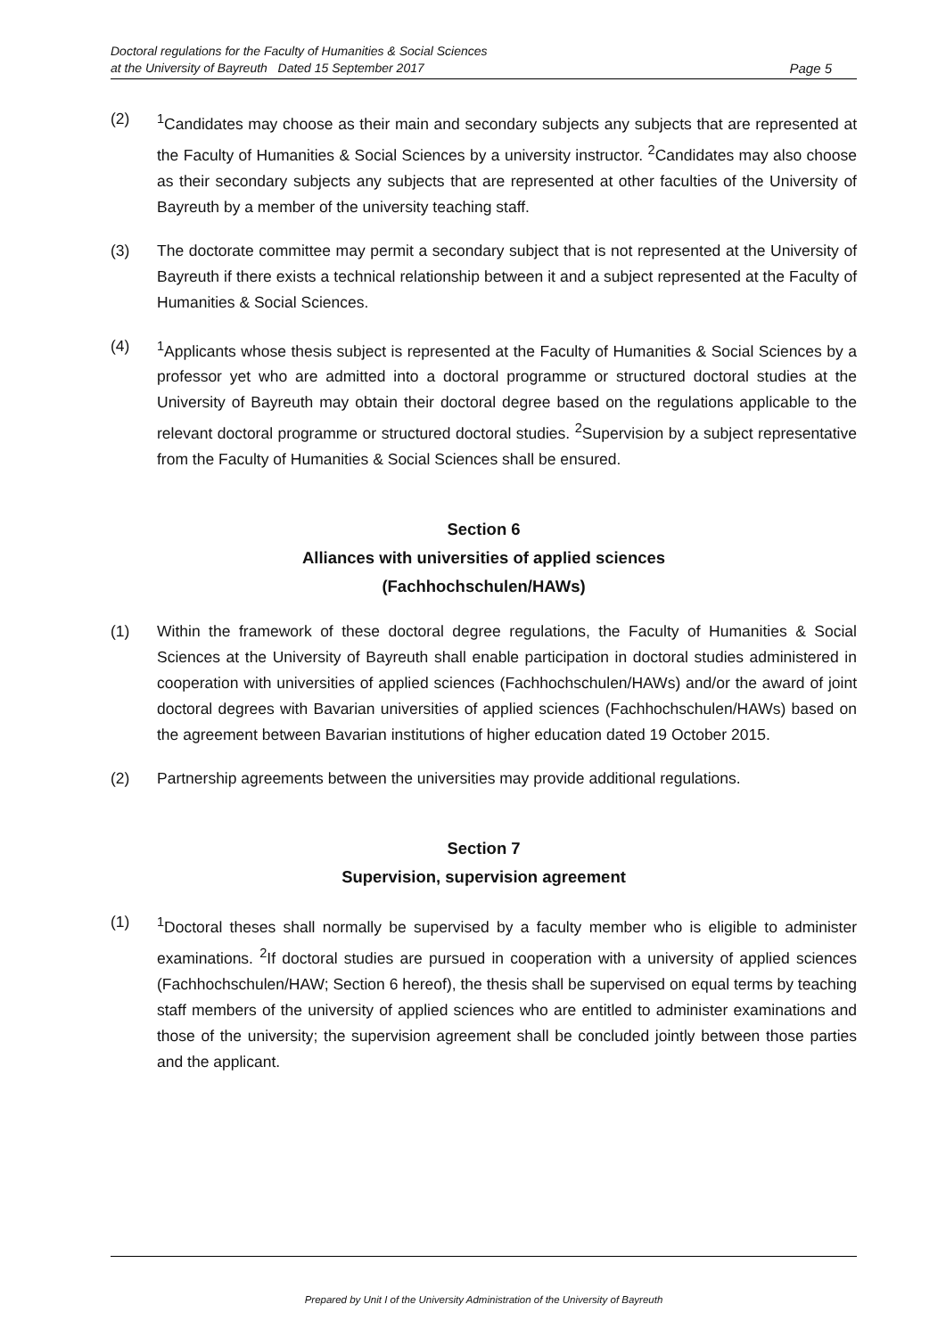Doctoral regulations for the Faculty of Humanities & Social Sciences
at the University of Bayreuth Dated 15 September 2017
Page 5
(2) <sup>1</sup> Candidates may choose as their main and secondary subjects any subjects that are represented at the Faculty of Humanities & Social Sciences by a university instructor. <sup>2</sup>Candidates may also choose as their secondary subjects any subjects that are represented at other faculties of the University of Bayreuth by a member of the university teaching staff.
(3) The doctorate committee may permit a secondary subject that is not represented at the University of Bayreuth if there exists a technical relationship between it and a subject represented at the Faculty of Humanities & Social Sciences.
(4) <sup>1</sup> Applicants whose thesis subject is represented at the Faculty of Humanities & Social Sciences by a professor yet who are admitted into a doctoral programme or structured doctoral studies at the University of Bayreuth may obtain their doctoral degree based on the regulations applicable to the relevant doctoral programme or structured doctoral studies. <sup>2</sup>Supervision by a subject representative from the Faculty of Humanities & Social Sciences shall be ensured.
Section 6
Alliances with universities of applied sciences
(Fachhochschulen/HAWs)
(1) Within the framework of these doctoral degree regulations, the Faculty of Humanities & Social Sciences at the University of Bayreuth shall enable participation in doctoral studies administered in cooperation with universities of applied sciences (Fachhochschulen/HAWs) and/or the award of joint doctoral degrees with Bavarian universities of applied sciences (Fachhochschulen/HAWs) based on the agreement between Bavarian institutions of higher education dated 19 October 2015.
(2) Partnership agreements between the universities may provide additional regulations.
Section 7
Supervision, supervision agreement
(1) <sup>1</sup> Doctoral theses shall normally be supervised by a faculty member who is eligible to administer examinations. <sup>2</sup>If doctoral studies are pursued in cooperation with a university of applied sciences (Fachhochschulen/HAW; Section 6 hereof), the thesis shall be supervised on equal terms by teaching staff members of the university of applied sciences who are entitled to administer examinations and those of the university; the supervision agreement shall be concluded jointly between those parties and the applicant.
Prepared by Unit I of the University Administration of the University of Bayreuth